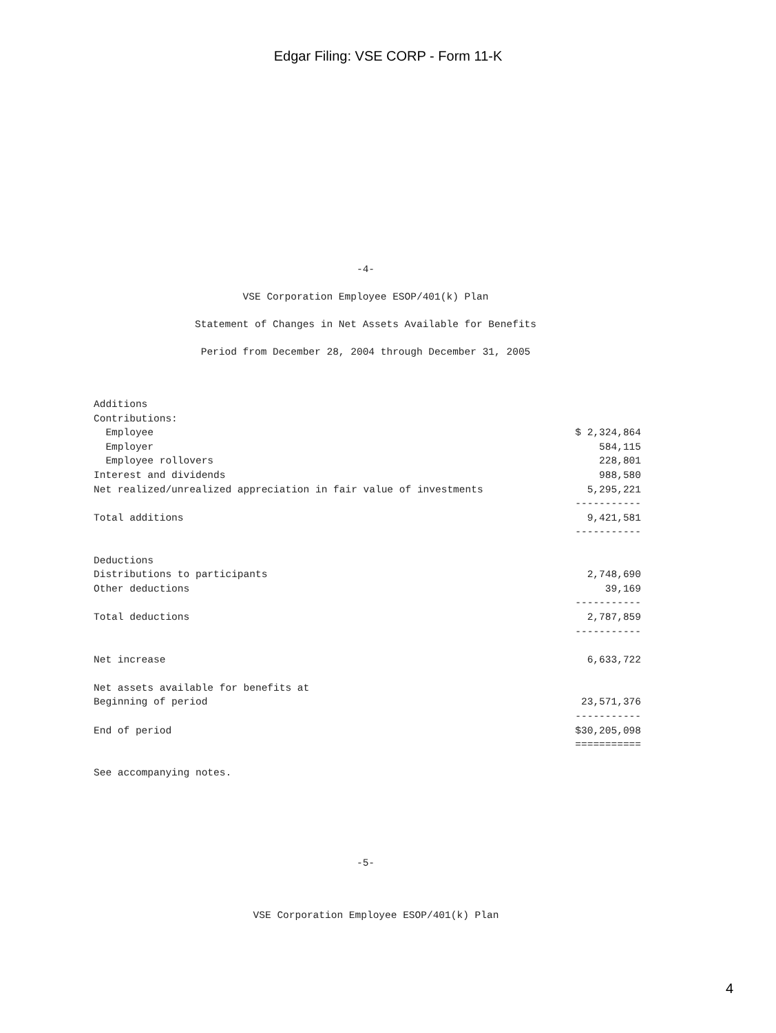Edgar Filing: VSE CORP - Form 11-K
-4-
VSE Corporation Employee ESOP/401(k) Plan
Statement of Changes in Net Assets Available for Benefits
Period from December 28, 2004 through December 31, 2005
| Additions | |
| Contributions: | |
| Employee | $ 2,324,864 |
| Employer | 584,115 |
| Employee rollovers | 228,801 |
| Interest and dividends | 988,580 |
| Net realized/unrealized appreciation in fair value of investments | 5,295,221 |
| | ----------- |
| Total additions | 9,421,581 |
| | ----------- |
| Deductions | |
| Distributions to participants | 2,748,690 |
| Other deductions | 39,169 |
| | ----------- |
| Total deductions | 2,787,859 |
| | ----------- |
| Net increase | 6,633,722 |
| Net assets available for benefits at | |
| Beginning of period | 23,571,376 |
| | ----------- |
| End of period | $30,205,098 |
| | =========== |
| See accompanying notes. | |
-5-
VSE Corporation Employee ESOP/401(k) Plan
4